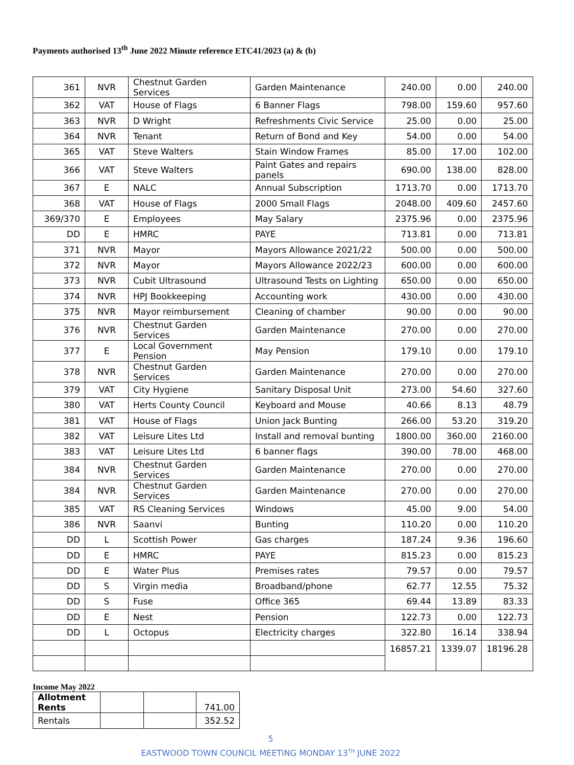Payments authorised 13<sup>th</sup> June 2022 Minute reference ETC41/2023 (a) & (b)
| 361 | NVR | Chestnut Garden Services | Garden Maintenance | 240.00 | 0.00 | 240.00 |
| 362 | VAT | House of Flags | 6 Banner Flags | 798.00 | 159.60 | 957.60 |
| 363 | NVR | D Wright | Refreshments Civic Service | 25.00 | 0.00 | 25.00 |
| 364 | NVR | Tenant | Return of Bond and Key | 54.00 | 0.00 | 54.00 |
| 365 | VAT | Steve Walters | Stain Window Frames | 85.00 | 17.00 | 102.00 |
| 366 | VAT | Steve Walters | Paint Gates and repairs panels | 690.00 | 138.00 | 828.00 |
| 367 | E | NALC | Annual Subscription | 1713.70 | 0.00 | 1713.70 |
| 368 | VAT | House of Flags | 2000 Small Flags | 2048.00 | 409.60 | 2457.60 |
| 369/370 | E | Employees | May Salary | 2375.96 | 0.00 | 2375.96 |
| DD | E | HMRC | PAYE | 713.81 | 0.00 | 713.81 |
| 371 | NVR | Mayor | Mayors Allowance 2021/22 | 500.00 | 0.00 | 500.00 |
| 372 | NVR | Mayor | Mayors Allowance 2022/23 | 600.00 | 0.00 | 600.00 |
| 373 | NVR | Cubit Ultrasound | Ultrasound Tests on Lighting | 650.00 | 0.00 | 650.00 |
| 374 | NVR | HPJ Bookkeeping | Accounting work | 430.00 | 0.00 | 430.00 |
| 375 | NVR | Mayor reimbursement | Cleaning of chamber | 90.00 | 0.00 | 90.00 |
| 376 | NVR | Chestnut Garden Services | Garden Maintenance | 270.00 | 0.00 | 270.00 |
| 377 | E | Local Government Pension | May Pension | 179.10 | 0.00 | 179.10 |
| 378 | NVR | Chestnut Garden Services | Garden Maintenance | 270.00 | 0.00 | 270.00 |
| 379 | VAT | City Hygiene | Sanitary Disposal Unit | 273.00 | 54.60 | 327.60 |
| 380 | VAT | Herts County Council | Keyboard and Mouse | 40.66 | 8.13 | 48.79 |
| 381 | VAT | House of Flags | Union Jack Bunting | 266.00 | 53.20 | 319.20 |
| 382 | VAT | Leisure Lites Ltd | Install and removal bunting | 1800.00 | 360.00 | 2160.00 |
| 383 | VAT | Leisure Lites Ltd | 6 banner flags | 390.00 | 78.00 | 468.00 |
| 384 | NVR | Chestnut Garden Services | Garden Maintenance | 270.00 | 0.00 | 270.00 |
| 384 | NVR | Chestnut Garden Services | Garden Maintenance | 270.00 | 0.00 | 270.00 |
| 385 | VAT | RS Cleaning Services | Windows | 45.00 | 9.00 | 54.00 |
| 386 | NVR | Saanvi | Bunting | 110.20 | 0.00 | 110.20 |
| DD | L | Scottish Power | Gas charges | 187.24 | 9.36 | 196.60 |
| DD | E | HMRC | PAYE | 815.23 | 0.00 | 815.23 |
| DD | E | Water Plus | Premises rates | 79.57 | 0.00 | 79.57 |
| DD | S | Virgin media | Broadband/phone | 62.77 | 12.55 | 75.32 |
| DD | S | Fuse | Office 365 | 69.44 | 13.89 | 83.33 |
| DD | E | Nest | Pension | 122.73 | 0.00 | 122.73 |
| DD | L | Octopus | Electricity charges | 322.80 | 16.14 | 338.94 |
| | | | | 16857.21 | 1339.07 | 18196.28 |
Income May 2022
| Allotment Rents | | | 741.00 |
| Rentals | | | 352.52 |
5
EASTWOOD TOWN COUNCIL MEETING MONDAY 13<sup>TH</sup> JUNE 2022